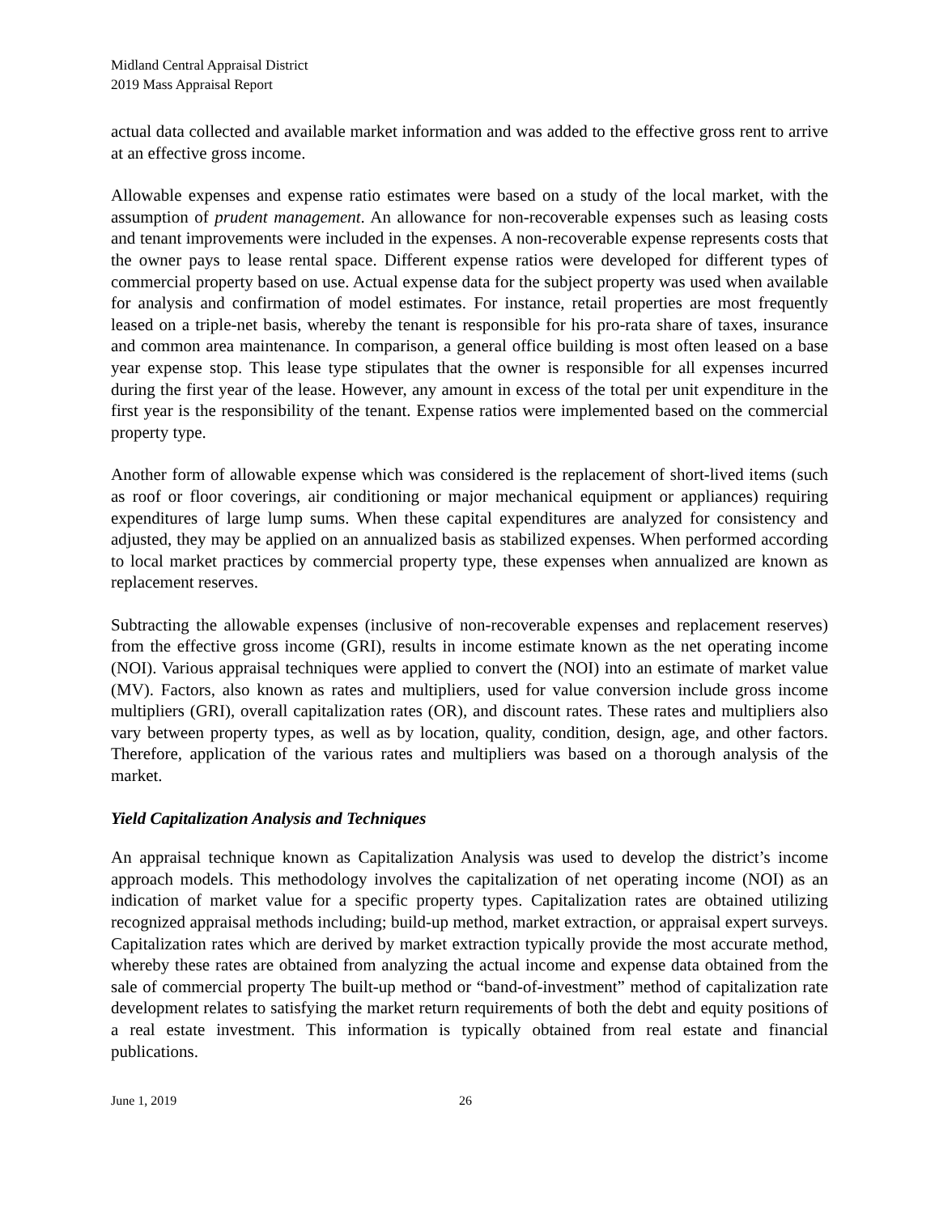Midland Central Appraisal District
2019 Mass Appraisal Report
actual data collected and available market information and was added to the effective gross rent to arrive at an effective gross income.
Allowable expenses and expense ratio estimates were based on a study of the local market, with the assumption of prudent management. An allowance for non-recoverable expenses such as leasing costs and tenant improvements were included in the expenses. A non-recoverable expense represents costs that the owner pays to lease rental space. Different expense ratios were developed for different types of commercial property based on use. Actual expense data for the subject property was used when available for analysis and confirmation of model estimates. For instance, retail properties are most frequently leased on a triple-net basis, whereby the tenant is responsible for his pro-rata share of taxes, insurance and common area maintenance. In comparison, a general office building is most often leased on a base year expense stop. This lease type stipulates that the owner is responsible for all expenses incurred during the first year of the lease. However, any amount in excess of the total per unit expenditure in the first year is the responsibility of the tenant. Expense ratios were implemented based on the commercial property type.
Another form of allowable expense which was considered is the replacement of short-lived items (such as roof or floor coverings, air conditioning or major mechanical equipment or appliances) requiring expenditures of large lump sums. When these capital expenditures are analyzed for consistency and adjusted, they may be applied on an annualized basis as stabilized expenses. When performed according to local market practices by commercial property type, these expenses when annualized are known as replacement reserves.
Subtracting the allowable expenses (inclusive of non-recoverable expenses and replacement reserves) from the effective gross income (GRI), results in income estimate known as the net operating income (NOI). Various appraisal techniques were applied to convert the (NOI) into an estimate of market value (MV). Factors, also known as rates and multipliers, used for value conversion include gross income multipliers (GRI), overall capitalization rates (OR), and discount rates. These rates and multipliers also vary between property types, as well as by location, quality, condition, design, age, and other factors. Therefore, application of the various rates and multipliers was based on a thorough analysis of the market.
Yield Capitalization Analysis and Techniques
An appraisal technique known as Capitalization Analysis was used to develop the district’s income approach models. This methodology involves the capitalization of net operating income (NOI) as an indication of market value for a specific property types. Capitalization rates are obtained utilizing recognized appraisal methods including; build-up method, market extraction, or appraisal expert surveys. Capitalization rates which are derived by market extraction typically provide the most accurate method, whereby these rates are obtained from analyzing the actual income and expense data obtained from the sale of commercial property The built-up method or “band-of-investment” method of capitalization rate development relates to satisfying the market return requirements of both the debt and equity positions of a real estate investment. This information is typically obtained from real estate and financial publications.
June 1, 2019 26